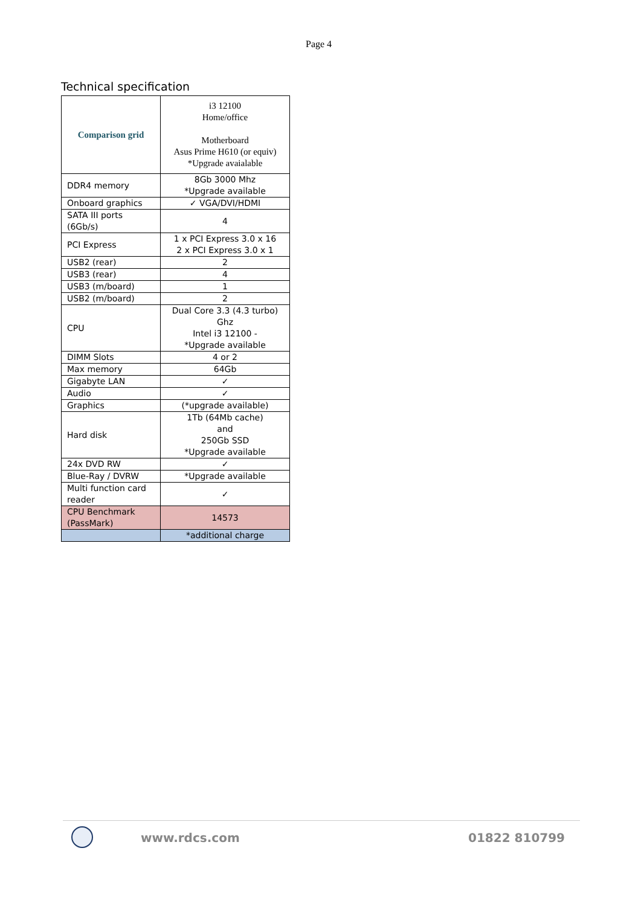Page 4
Technical specification
| Comparison grid | i3 12100 Home/office Motherboard Asus Prime H610 (or equiv) *Upgrade avaialable |
| DDR4 memory | 8Gb 3000 Mhz *Upgrade available |
| Onboard graphics | ✓ VGA/DVI/HDMI |
| SATA III ports (6Gb/s) | 4 |
| PCI Express | 1 x PCI Express 3.0 x 16 2 x PCI Express 3.0 x 1 |
| USB2 (rear) | 2 |
| USB3 (rear) | 4 |
| USB3 (m/board) | 1 |
| USB2 (m/board) | 2 |
| CPU | Dual Core 3.3 (4.3 turbo) Ghz Intel i3 12100 - *Upgrade available |
| DIMM Slots | 4 or 2 |
| Max memory | 64Gb |
| Gigabyte LAN | ✓ |
| Audio | ✓ |
| Graphics | (*upgrade available) |
| Hard disk | 1Tb (64Mb cache) and 250Gb SSD *Upgrade available |
| 24x DVD RW | ✓ |
| Blue-Ray / DVRW | *Upgrade available |
| Multi function card reader | ✓ |
| CPU Benchmark (PassMark) | 14573 |
| | *additional charge |
www.rdcs.com 01822 810799